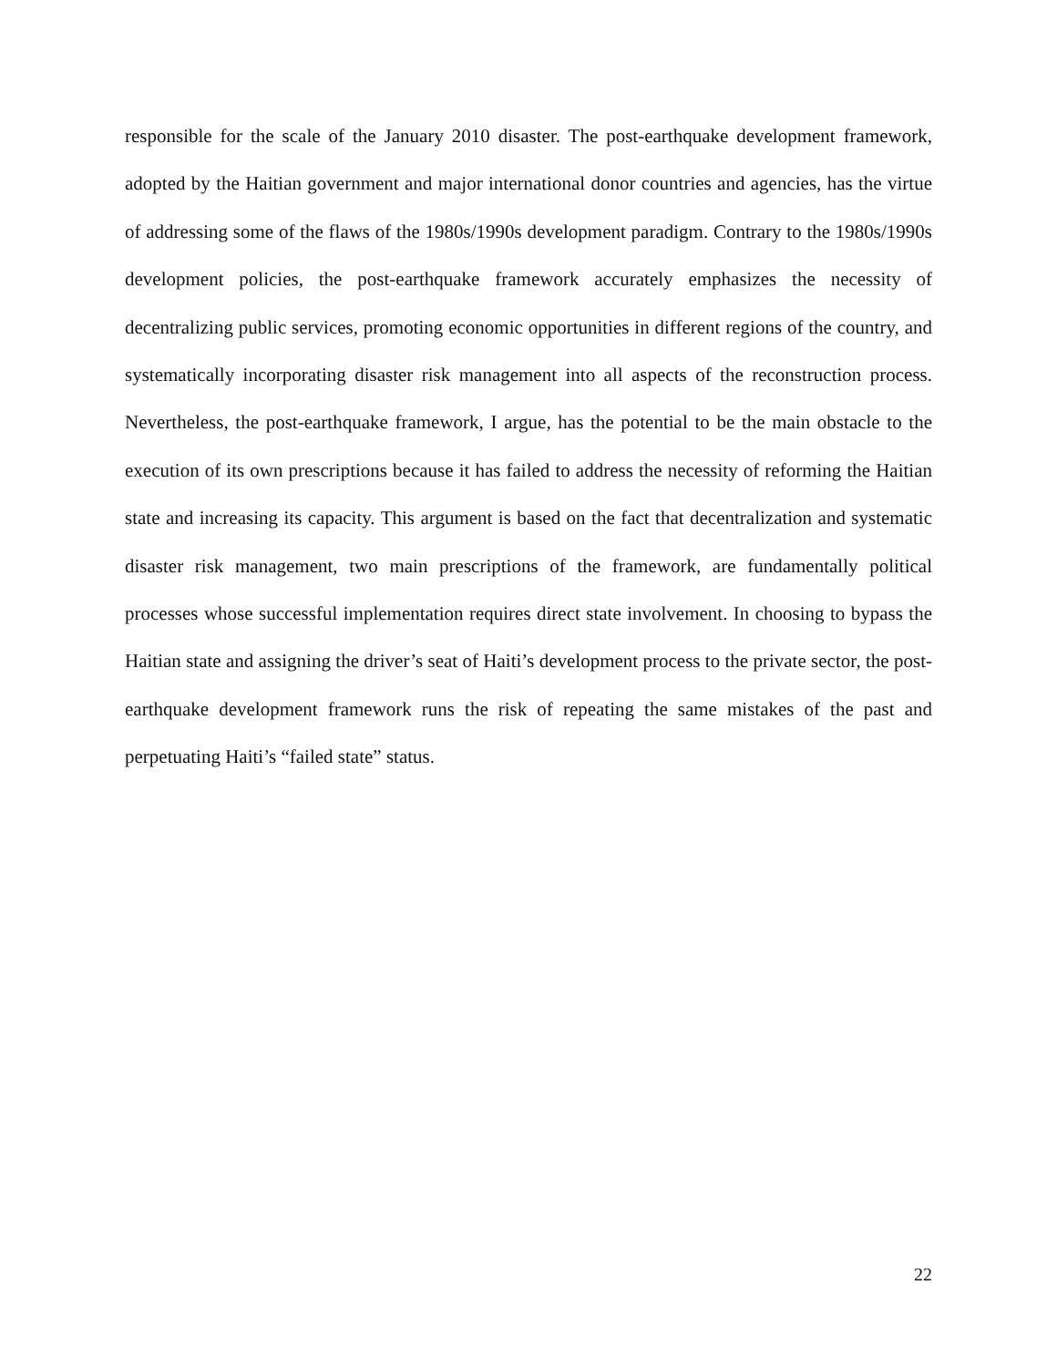responsible for the scale of the January 2010 disaster. The post-earthquake development framework, adopted by the Haitian government and major international donor countries and agencies, has the virtue of addressing some of the flaws of the 1980s/1990s development paradigm. Contrary to the 1980s/1990s development policies, the post-earthquake framework accurately emphasizes the necessity of decentralizing public services, promoting economic opportunities in different regions of the country, and systematically incorporating disaster risk management into all aspects of the reconstruction process. Nevertheless, the post-earthquake framework, I argue, has the potential to be the main obstacle to the execution of its own prescriptions because it has failed to address the necessity of reforming the Haitian state and increasing its capacity. This argument is based on the fact that decentralization and systematic disaster risk management, two main prescriptions of the framework, are fundamentally political processes whose successful implementation requires direct state involvement. In choosing to bypass the Haitian state and assigning the driver’s seat of Haiti’s development process to the private sector, the post-earthquake development framework runs the risk of repeating the same mistakes of the past and perpetuating Haiti’s “failed state” status.
22